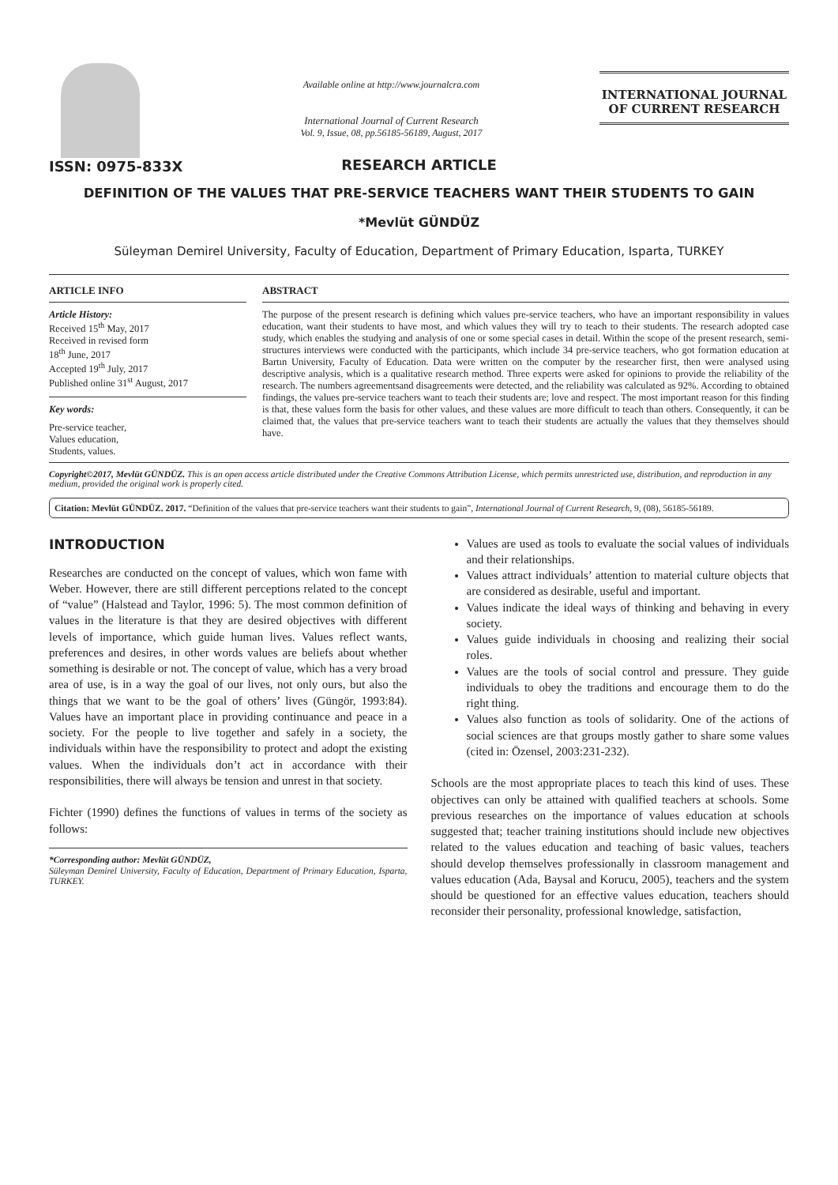ISSN: 0975-833X
Available online at http://www.journalcra.com
International Journal of Current Research
Vol. 9, Issue, 08, pp.56185-56189, August, 2017
INTERNATIONAL JOURNAL
OF CURRENT RESEARCH
RESEARCH ARTICLE
DEFINITION OF THE VALUES THAT PRE-SERVICE TEACHERS WANT THEIR STUDENTS TO GAIN
*Mevlüt GÜNDÜZ
Süleyman Demirel University, Faculty of Education, Department of Primary Education, Isparta, TURKEY
ARTICLE INFO
Article History:
Received 15<sup>th</sup> May, 2017
Received in revised form
18<sup>th</sup> June, 2017
Accepted 19<sup>th</sup> July, 2017
Published online 31<sup>st</sup> August, 2017
Key words:
Pre-service teacher,
Values education,
Students, values.
ABSTRACT
The purpose of the present research is defining which values pre-service teachers, who have an important responsibility in values education, want their students to have most, and which values they will try to teach to their students. The research adopted case study, which enables the studying and analysis of one or some special cases in detail. Within the scope of the present research, semi-structures interviews were conducted with the participants, which include 34 pre-service teachers, who got formation education at Bartın University, Faculty of Education. Data were written on the computer by the researcher first, then were analysed using descriptive analysis, which is a qualitative research method. Three experts were asked for opinions to provide the reliability of the research. The numbers agreementsand disagreements were detected, and the reliability was calculated as 92%. According to obtained findings, the values pre-service teachers want to teach their students are; love and respect. The most important reason for this finding is that, these values form the basis for other values, and these values are more difficult to teach than others. Consequently, it can be claimed that, the values that pre-service teachers want to teach their students are actually the values that they themselves should have.
Copyright©2017, Mevlüt GÜNDÜZ. This is an open access article distributed under the Creative Commons Attribution License, which permits unrestricted use, distribution, and reproduction in any medium, provided the original work is properly cited.
Citation: Mevlüt GÜNDÜZ. 2017. “Definition of the values that pre-service teachers want their students to gain”, International Journal of Current Research, 9, (08), 56185-56189.
INTRODUCTION
Researches are conducted on the concept of values, which won fame with Weber. However, there are still different perceptions related to the concept of “value” (Halstead and Taylor, 1996: 5). The most common definition of values in the literature is that they are desired objectives with different levels of importance, which guide human lives. Values reflect wants, preferences and desires, in other words values are beliefs about whether something is desirable or not. The concept of value, which has a very broad area of use, is in a way the goal of our lives, not only ours, but also the things that we want to be the goal of others’ lives (Güngör, 1993:84). Values have an important place in providing continuance and peace in a society. For the people to live together and safely in a society, the individuals within have the responsibility to protect and adopt the existing values. When the individuals don’t act in accordance with their responsibilities, there will always be tension and unrest in that society.
Fichter (1990) defines the functions of values in terms of the society as follows:
*Corresponding author: Mevlüt GÜNDÜZ,
Süleyman Demirel University, Faculty of Education, Department of Primary Education, Isparta, TURKEY.
Values are used as tools to evaluate the social values of individuals and their relationships.
Values attract individuals’ attention to material culture objects that are considered as desirable, useful and important.
Values indicate the ideal ways of thinking and behaving in every society.
Values guide individuals in choosing and realizing their social roles.
Values are the tools of social control and pressure. They guide individuals to obey the traditions and encourage them to do the right thing.
Values also function as tools of solidarity. One of the actions of social sciences are that groups mostly gather to share some values (cited in: Özensel, 2003:231-232).
Schools are the most appropriate places to teach this kind of uses. These objectives can only be attained with qualified teachers at schools. Some previous researches on the importance of values education at schools suggested that; teacher training institutions should include new objectives related to the values education and teaching of basic values, teachers should develop themselves professionally in classroom management and values education (Ada, Baysal and Korucu, 2005), teachers and the system should be questioned for an effective values education, teachers should reconsider their personality, professional knowledge, satisfaction,